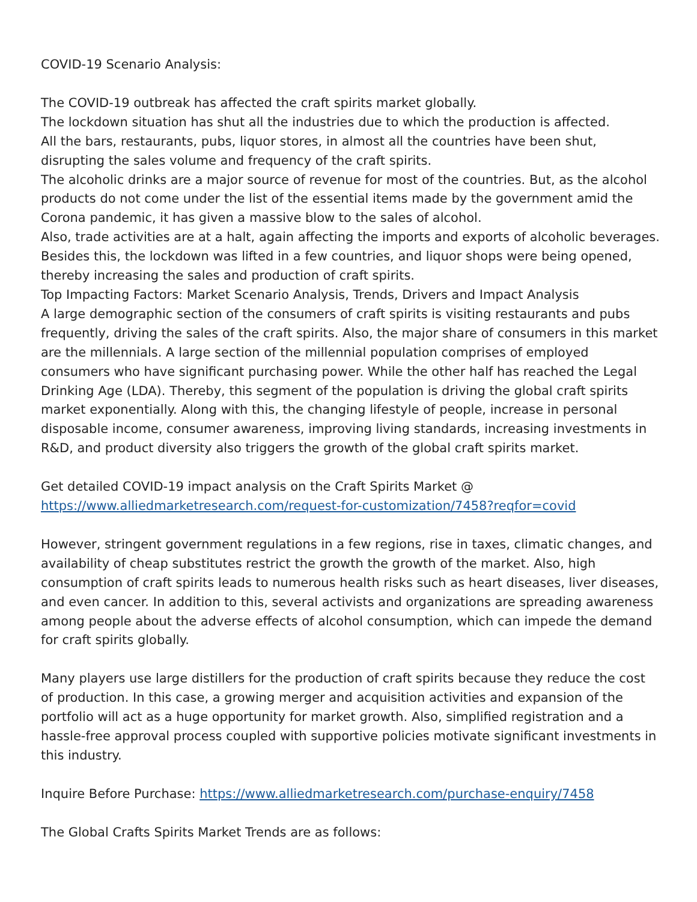COVID-19 Scenario Analysis:
The COVID-19 outbreak has affected the craft spirits market globally.
The lockdown situation has shut all the industries due to which the production is affected.
All the bars, restaurants, pubs, liquor stores, in almost all the countries have been shut, disrupting the sales volume and frequency of the craft spirits.
The alcoholic drinks are a major source of revenue for most of the countries. But, as the alcohol products do not come under the list of the essential items made by the government amid the Corona pandemic, it has given a massive blow to the sales of alcohol.
Also, trade activities are at a halt, again affecting the imports and exports of alcoholic beverages.
Besides this, the lockdown was lifted in a few countries, and liquor shops were being opened, thereby increasing the sales and production of craft spirits.
Top Impacting Factors: Market Scenario Analysis, Trends, Drivers and Impact Analysis
A large demographic section of the consumers of craft spirits is visiting restaurants and pubs frequently, driving the sales of the craft spirits. Also, the major share of consumers in this market are the millennials. A large section of the millennial population comprises of employed consumers who have significant purchasing power. While the other half has reached the Legal Drinking Age (LDA). Thereby, this segment of the population is driving the global craft spirits market exponentially. Along with this, the changing lifestyle of people, increase in personal disposable income, consumer awareness, improving living standards, increasing investments in R&D, and product diversity also triggers the growth of the global craft spirits market.
Get detailed COVID-19 impact analysis on the Craft Spirits Market @
https://www.alliedmarketresearch.com/request-for-customization/7458?reqfor=covid
However, stringent government regulations in a few regions, rise in taxes, climatic changes, and availability of cheap substitutes restrict the growth the growth of the market. Also, high consumption of craft spirits leads to numerous health risks such as heart diseases, liver diseases, and even cancer. In addition to this, several activists and organizations are spreading awareness among people about the adverse effects of alcohol consumption, which can impede the demand for craft spirits globally.
Many players use large distillers for the production of craft spirits because they reduce the cost of production. In this case, a growing merger and acquisition activities and expansion of the portfolio will act as a huge opportunity for market growth. Also, simplified registration and a hassle-free approval process coupled with supportive policies motivate significant investments in this industry.
Inquire Before Purchase: https://www.alliedmarketresearch.com/purchase-enquiry/7458
The Global Crafts Spirits Market Trends are as follows: